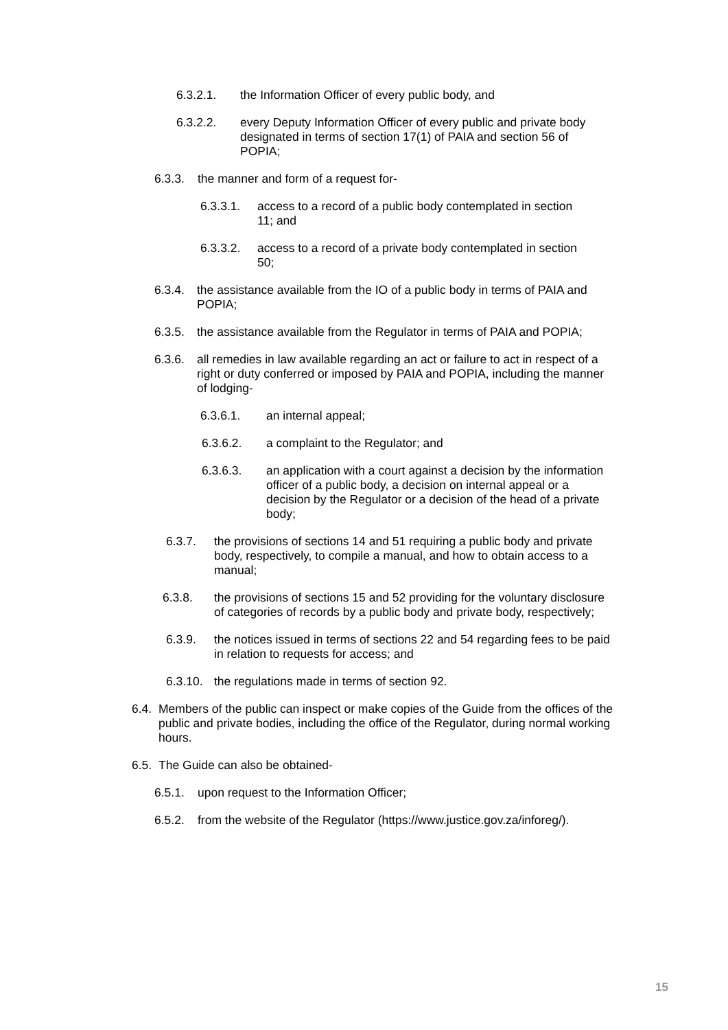6.3.2.1. the Information Officer of every public body, and
6.3.2.2. every Deputy Information Officer of every public and private body designated in terms of section 17(1) of PAIA and section 56 of POPIA;
6.3.3. the manner and form of a request for-
6.3.3.1. access to a record of a public body contemplated in section 11; and
6.3.3.2. access to a record of a private body contemplated in section 50;
6.3.4. the assistance available from the IO of a public body in terms of PAIA and POPIA;
6.3.5. the assistance available from the Regulator in terms of PAIA and POPIA;
6.3.6. all remedies in law available regarding an act or failure to act in respect of a right or duty conferred or imposed by PAIA and POPIA, including the manner of lodging-
6.3.6.1. an internal appeal;
6.3.6.2. a complaint to the Regulator; and
6.3.6.3. an application with a court against a decision by the information officer of a public body, a decision on internal appeal or a decision by the Regulator or a decision of the head of a private body;
6.3.7. the provisions of sections 14 and 51 requiring a public body and private body, respectively, to compile a manual, and how to obtain access to a manual;
6.3.8. the provisions of sections 15 and 52 providing for the voluntary disclosure of categories of records by a public body and private body, respectively;
6.3.9. the notices issued in terms of sections 22 and 54 regarding fees to be paid in relation to requests for access; and
6.3.10. the regulations made in terms of section 92.
6.4. Members of the public can inspect or make copies of the Guide from the offices of the public and private bodies, including the office of the Regulator, during normal working hours.
6.5. The Guide can also be obtained-
6.5.1. upon request to the Information Officer;
6.5.2. from the website of the Regulator (https://www.justice.gov.za/inforeg/).
15